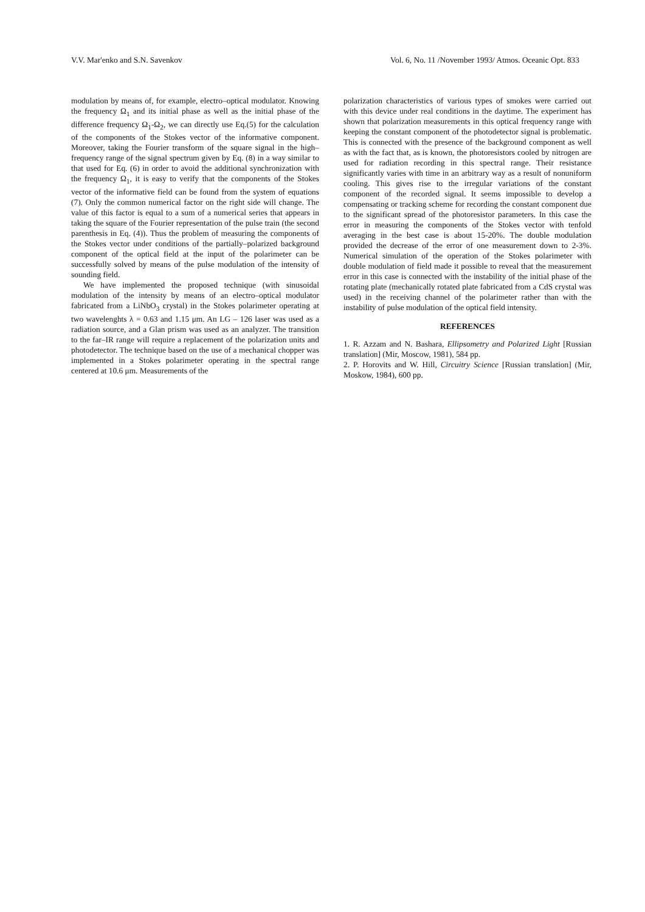V.V. Mar'enko and S.N. Savenkov Vol. 6, No. 11 /November 1993/ Atmos. Oceanic Opt. 833
modulation by means of, for example, electro–optical modulator. Knowing the frequency Ω<sub>1</sub> and its initial phase as well as the initial phase of the difference frequency Ω<sub>1</sub>-Ω<sub>2</sub>, we can directly use Eq.(5) for the calculation of the components of the Stokes vector of the informative component. Moreover, taking the Fourier transform of the square signal in the high–frequency range of the signal spectrum given by Eq. (8) in a way similar to that used for Eq. (6) in order to avoid the additional synchronization with the frequency Ω<sub>1</sub>, it is easy to verify that the components of the Stokes vector of the informative field can be found from the system of equations (7). Only the common numerical factor on the right side will change. The value of this factor is equal to a sum of a numerical series that appears in taking the square of the Fourier representation of the pulse train (the second parenthesis in Eq. (4)). Thus the problem of measuring the components of the Stokes vector under conditions of the partially–polarized background component of the optical field at the input of the polarimeter can be successfully solved by means of the pulse modulation of the intensity of sounding field.
We have implemented the proposed technique (with sinusoidal modulation of the intensity by means of an electro–optical modulator fabricated from a LiNbO<sub>3</sub> crystal) in the Stokes polarimeter operating at two wavelenghts λ = 0.63 and 1.15 μm. An LG – 126 laser was used as a radiation source, and a Glan prism was used as an analyzer. The transition to the far–IR range will require a replacement of the polarization units and photodetector. The technique based on the use of a mechanical chopper was implemented in a Stokes polarimeter operating in the spectral range centered at 10.6 μm. Measurements of the
polarization characteristics of various types of smokes were carried out with this device under real conditions in the daytime. The experiment has shown that polarization measurements in this optical frequency range with keeping the constant component of the photodetector signal is problematic. This is connected with the presence of the background component as well as with the fact that, as is known, the photoresistors cooled by nitrogen are used for radiation recording in this spectral range. Their resistance significantly varies with time in an arbitrary way as a result of nonuniform cooling. This gives rise to the irregular variations of the constant component of the recorded signal. It seems impossible to develop a compensating or tracking scheme for recording the constant component due to the significant spread of the photoresistor parameters. In this case the error in measuring the components of the Stokes vector with tenfold averaging in the best case is about 15-20%. The double modulation provided the decrease of the error of one measurement down to 2-3%. Numerical simulation of the operation of the Stokes polarimeter with double modulation of field made it possible to reveal that the measurement error in this case is connected with the instability of the initial phase of the rotating plate (mechanically rotated plate fabricated from a CdS crystal was used) in the receiving channel of the polarimeter rather than with the instability of pulse modulation of the optical field intensity.
REFERENCES
1. R. Azzam and N. Bashara, Ellipsometry and Polarized Light [Russian translation] (Mir, Moscow, 1981), 584 pp.
2. P. Horovits and W. Hill, Circuitry Science [Russian translation] (Mir, Moskow, 1984), 600 pp.